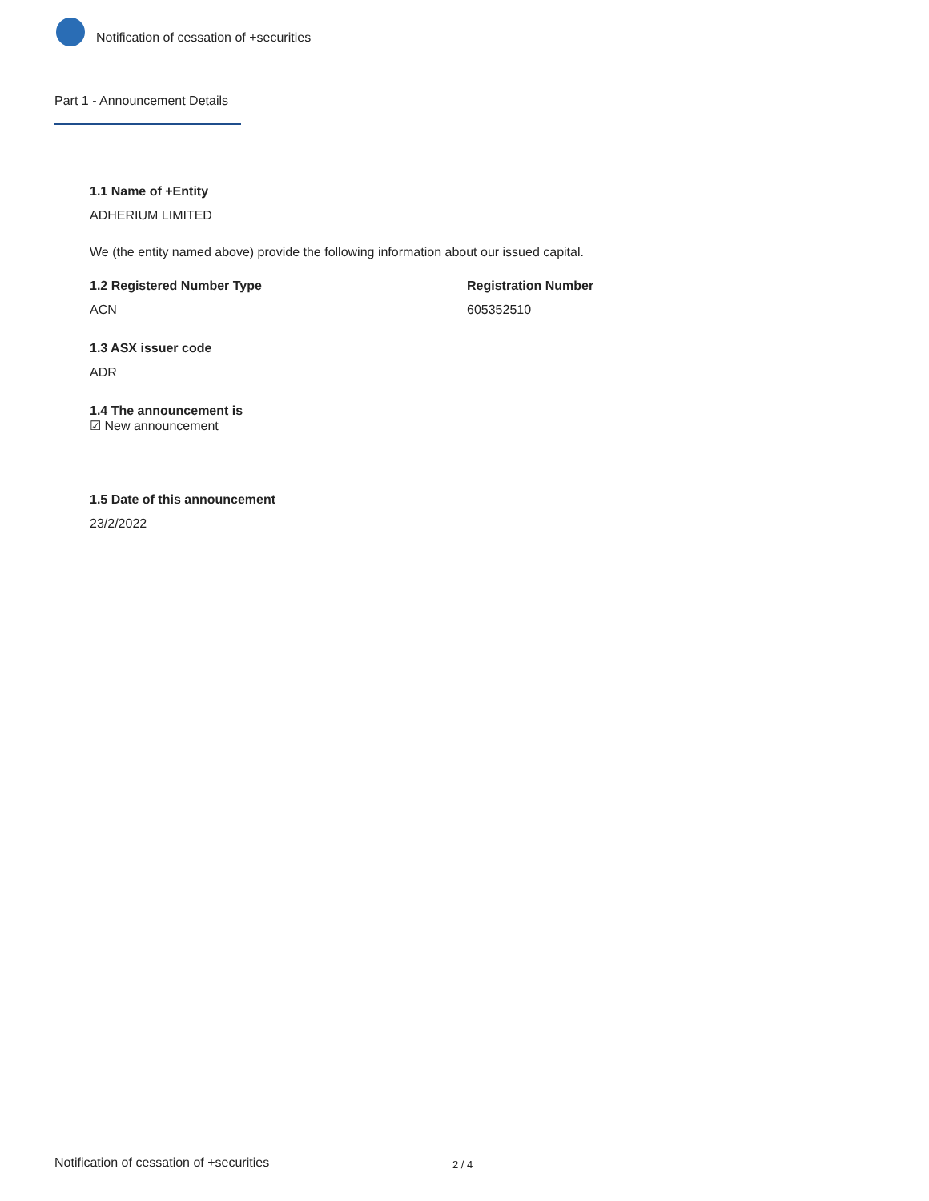Notification of cessation of +securities
Part 1 - Announcement Details
1.1 Name of +Entity
ADHERIUM LIMITED
We (the entity named above) provide the following information about our issued capital.
1.2 Registered Number Type
ACN
Registration Number
605352510
1.3 ASX issuer code
ADR
1.4 The announcement is
☑ New announcement
1.5 Date of this announcement
23/2/2022
Notification of cessation of +securities 2 / 4